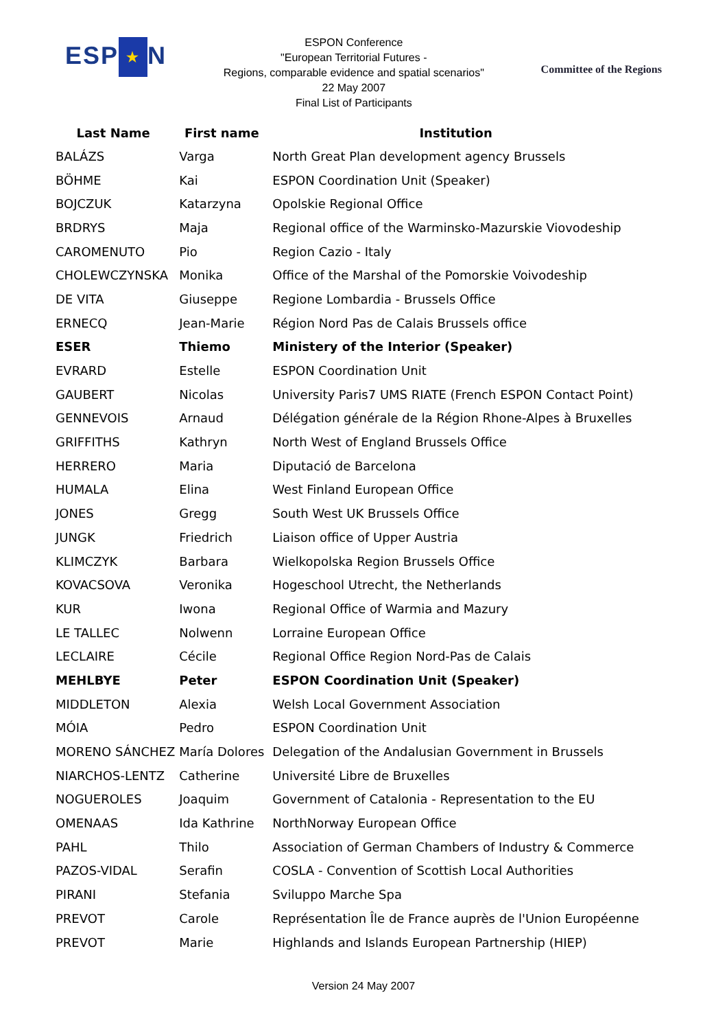ESP ★ N
ESPON Conference
"European Territorial Futures -
Regions, comparable evidence and spatial scenarios"
22 May 2007
Final List of Participants
Committee of the Regions
| Last Name | First name | Institution |
| --- | --- | --- |
| BALÁZS | Varga | North Great Plan development agency Brussels |
| BÖHME | Kai | ESPON Coordination Unit (Speaker) |
| BOJCZUK | Katarzyna | Opolskie Regional Office |
| BRDRYS | Maja | Regional office of the Warminsko-Mazurskie Viovodeship |
| CAROMENUTO | Pio | Region Cazio - Italy |
| CHOLEWCZYNSKA | Monika | Office of the Marshal of the Pomorskie Voivodeship |
| DE VITA | Giuseppe | Regione Lombardia - Brussels Office |
| ERNECQ | Jean-Marie | Région Nord Pas de Calais Brussels office |
| ESER | Thiemo | Ministery of the Interior (Speaker) |
| EVRARD | Estelle | ESPON Coordination Unit |
| GAUBERT | Nicolas | University Paris7 UMS RIATE (French ESPON Contact Point) |
| GENNEVOIS | Arnaud | Délégation générale de la Région Rhone-Alpes à Bruxelles |
| GRIFFITHS | Kathryn | North West of England Brussels Office |
| HERRERO | Maria | Diputació de Barcelona |
| HUMALA | Elina | West Finland European Office |
| JONES | Gregg | South West UK Brussels Office |
| JUNGK | Friedrich | Liaison office of Upper Austria |
| KLIMCZYK | Barbara | Wielkopolska Region Brussels Office |
| KOVACSOVA | Veronika | Hogeschool Utrecht, the Netherlands |
| KUR | Iwona | Regional Office of Warmia and Mazury |
| LE TALLEC | Nolwenn | Lorraine European Office |
| LECLAIRE | Cécile | Regional Office Region Nord-Pas de Calais |
| MEHLBYE | Peter | ESPON Coordination Unit (Speaker) |
| MIDDLETON | Alexia | Welsh Local Government Association |
| MÓIA | Pedro | ESPON Coordination Unit |
| MORENO SÁNCHEZ | María Dolores | Delegation of the Andalusian Government in Brussels |
| NIARCHOS-LENTZ | Catherine | Université Libre de Bruxelles |
| NOGUEROLES | Joaquim | Government of Catalonia - Representation to the EU |
| OMENAAS | Ida Kathrine | NorthNorway European Office |
| PAHL | Thilo | Association of German Chambers of Industry & Commerce |
| PAZOS-VIDAL | Serafin | COSLA - Convention of Scottish Local Authorities |
| PIRANI | Stefania | Sviluppo Marche Spa |
| PREVOT | Carole | Représentation Île de France auprès de l'Union Européenne |
| PREVOT | Marie | Highlands and Islands European Partnership (HIEP) |
Version 24 May 2007